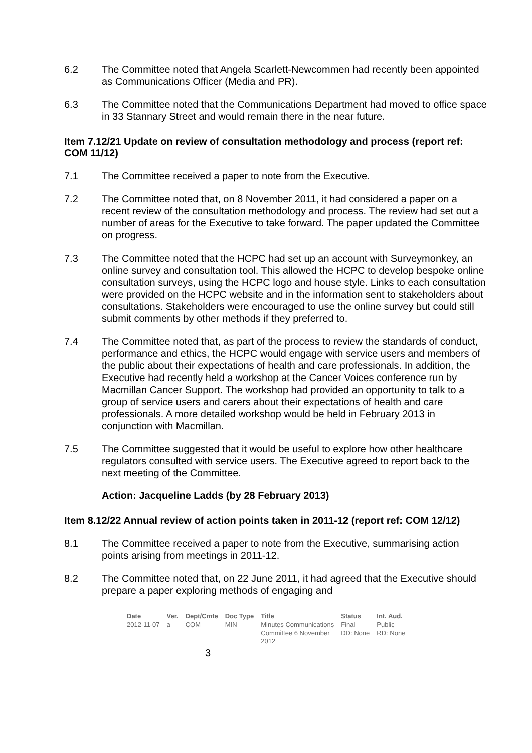6.2 The Committee noted that Angela Scarlett-Newcommen had recently been appointed as Communications Officer (Media and PR).
6.3 The Committee noted that the Communications Department had moved to office space in 33 Stannary Street and would remain there in the near future.
Item 7.12/21 Update on review of consultation methodology and process (report ref: COM 11/12)
7.1 The Committee received a paper to note from the Executive.
7.2 The Committee noted that, on 8 November 2011, it had considered a paper on a recent review of the consultation methodology and process. The review had set out a number of areas for the Executive to take forward. The paper updated the Committee on progress.
7.3 The Committee noted that the HCPC had set up an account with Surveymonkey, an online survey and consultation tool. This allowed the HCPC to develop bespoke online consultation surveys, using the HCPC logo and house style. Links to each consultation were provided on the HCPC website and in the information sent to stakeholders about consultations. Stakeholders were encouraged to use the online survey but could still submit comments by other methods if they preferred to.
7.4 The Committee noted that, as part of the process to review the standards of conduct, performance and ethics, the HCPC would engage with service users and members of the public about their expectations of health and care professionals. In addition, the Executive had recently held a workshop at the Cancer Voices conference run by Macmillan Cancer Support. The workshop had provided an opportunity to talk to a group of service users and carers about their expectations of health and care professionals. A more detailed workshop would be held in February 2013 in conjunction with Macmillan.
7.5 The Committee suggested that it would be useful to explore how other healthcare regulators consulted with service users. The Executive agreed to report back to the next meeting of the Committee.
Action: Jacqueline Ladds (by 28 February 2013)
Item 8.12/22 Annual review of action points taken in 2011-12 (report ref: COM 12/12)
8.1 The Committee received a paper to note from the Executive, summarising action points arising from meetings in 2011-12.
8.2 The Committee noted that, on 22 June 2011, it had agreed that the Executive should prepare a paper exploring methods of engaging and
| Date | Ver. | Dept/Cmte | Doc Type | Title | Status | Int. Aud. |
| --- | --- | --- | --- | --- | --- | --- |
| 2012-11-07 | a | COM | MIN | Minutes Communications Committee 6 November 2012 | Final DD: None | Public RD: None |
3